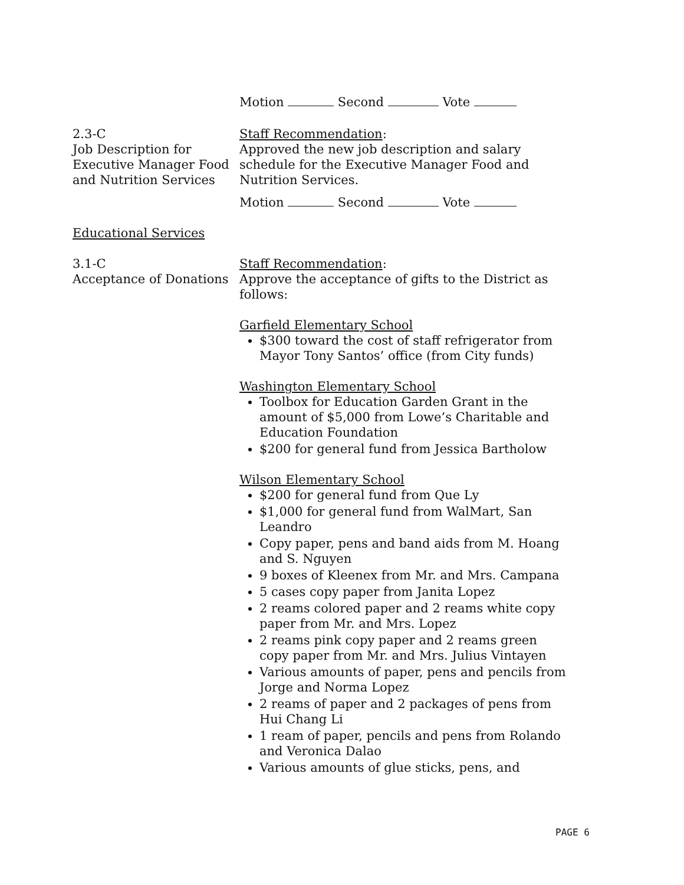Motion Second Vote
2.3-C
Job Description for Executive Manager Food and Nutrition Services
Staff Recommendation:
Approved the new job description and salary schedule for the Executive Manager Food and Nutrition Services.
Motion Second Vote
Educational Services
3.1-C
Acceptance of Donations
Staff Recommendation:
Approve the acceptance of gifts to the District as follows:
Garfield Elementary School
$300 toward the cost of staff refrigerator from Mayor Tony Santos’ office (from City funds)
Washington Elementary School
Toolbox for Education Garden Grant in the amount of $5,000 from Lowe’s Charitable and Education Foundation
$200 for general fund from Jessica Bartholow
Wilson Elementary School
$200 for general fund from Que Ly
$1,000 for general fund from WalMart, San Leandro
Copy paper, pens and band aids from M. Hoang and S. Nguyen
9 boxes of Kleenex from Mr. and Mrs. Campana
5 cases copy paper from Janita Lopez
2 reams colored paper and 2 reams white copy paper from Mr. and Mrs. Lopez
2 reams pink copy paper and 2 reams green copy paper from Mr. and Mrs. Julius Vintayen
Various amounts of paper, pens and pencils from Jorge and Norma Lopez
2 reams of paper and 2 packages of pens from Hui Chang Li
1 ream of paper, pencils and pens from Rolando and Veronica Dalao
Various amounts of glue sticks, pens, and
PAGE 6